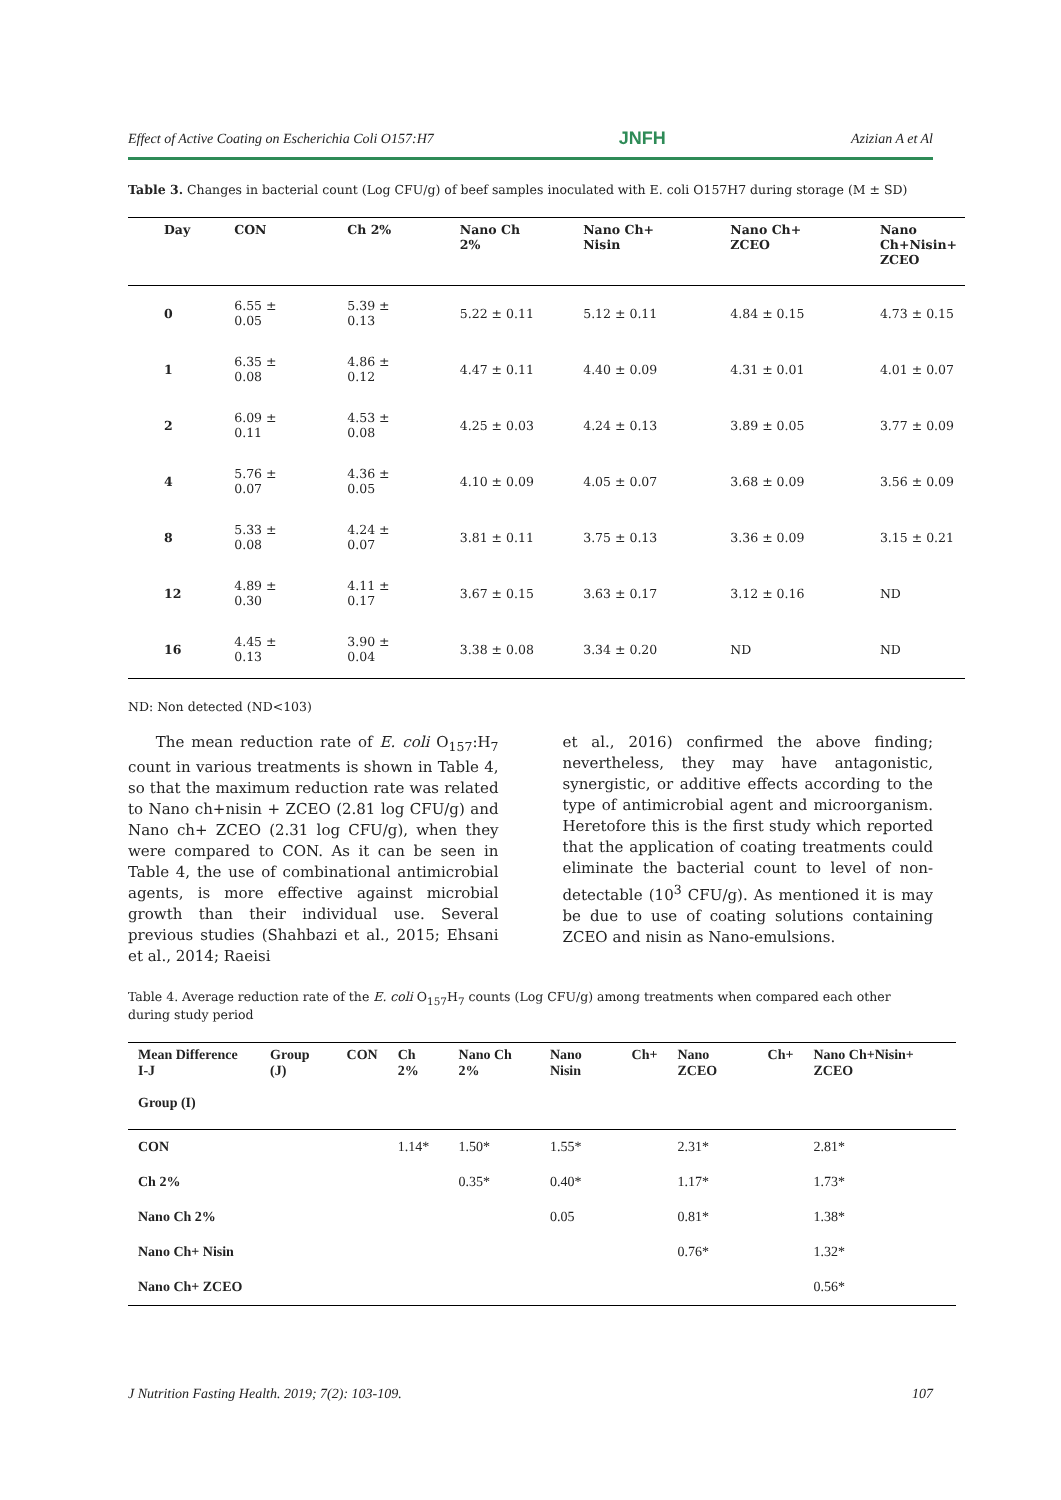Effect of Active Coating on Escherichia Coli O157:H7 JNFH Azizian A et Al
Table 3. Changes in bacterial count (Log CFU/g) of beef samples inoculated with E. coli O157H7 during storage (M ± SD)
| Day | CON | Ch 2% | Nano Ch 2% | Nano Ch+ Nisin | Nano Ch+ ZCEO | Nano Ch+Nisin+ ZCEO |
| --- | --- | --- | --- | --- | --- | --- |
| 0 | 6.55 ± 0.05 | 5.39 ± 0.13 | 5.22 ± 0.11 | 5.12 ± 0.11 | 4.84 ± 0.15 | 4.73 ± 0.15 |
| 1 | 6.35 ± 0.08 | 4.86 ± 0.12 | 4.47 ± 0.11 | 4.40 ± 0.09 | 4.31 ± 0.01 | 4.01 ± 0.07 |
| 2 | 6.09 ± 0.11 | 4.53 ± 0.08 | 4.25 ± 0.03 | 4.24 ± 0.13 | 3.89 ± 0.05 | 3.77 ± 0.09 |
| 4 | 5.76 ± 0.07 | 4.36 ± 0.05 | 4.10 ± 0.09 | 4.05 ± 0.07 | 3.68 ± 0.09 | 3.56 ± 0.09 |
| 8 | 5.33 ± 0.08 | 4.24 ± 0.07 | 3.81 ± 0.11 | 3.75 ± 0.13 | 3.36 ± 0.09 | 3.15 ± 0.21 |
| 12 | 4.89 ± 0.30 | 4.11 ± 0.17 | 3.67 ± 0.15 | 3.63 ± 0.17 | 3.12 ± 0.16 | ND |
| 16 | 4.45 ± 0.13 | 3.90 ± 0.04 | 3.38 ± 0.08 | 3.34 ± 0.20 | ND | ND |
ND: Non detected (ND<103)
The mean reduction rate of E. coli O<sub>157</sub>:H<sub>7</sub> count in various treatments is shown in Table 4, so that the maximum reduction rate was related to Nano ch+nisin + ZCEO (2.81 log CFU/g) and Nano ch+ ZCEO (2.31 log CFU/g), when they were compared to CON. As it can be seen in Table 4, the use of combinational antimicrobial agents, is more effective against microbial growth than their individual use. Several previous studies (Shahbazi et al., 2015; Ehsani et al., 2014; Raeisi
et al., 2016) confirmed the above finding; nevertheless, they may have antagonistic, synergistic, or additive effects according to the type of antimicrobial agent and microorganism. Heretofore this is the first study which reported that the application of coating treatments could eliminate the bacterial count to level of non-detectable (10<sup>3</sup> CFU/g). As mentioned it is may be due to use of coating solutions containing ZCEO and nisin as Nano-emulsions.
Table 4. Average reduction rate of the E. coli O<sub>157</sub>H<sub>7</sub> counts (Log CFU/g) among treatments when compared each other during study period
| Mean Difference I-J Group (I) | Group (J) | CON | Ch 2% | Nano Ch 2% | Nano Nisin | Ch+ | Nano ZCEO | Ch+ | Nano Ch+Nisin+ ZCEO |
| --- | --- | --- | --- | --- | --- | --- | --- | --- | --- |
| CON | | | 1.14* | 1.50* | 1.55* | | 2.31* | | 2.81* |
| Ch 2% | | | | 0.35* | 0.40* | | 1.17* | | 1.73* |
| Nano Ch 2% | | | | | 0.05 | | 0.81* | | 1.38* |
| Nano Ch+ Nisin | | | | | | | 0.76* | | 1.32* |
| Nano Ch+ ZCEO | | | | | | | | | 0.56* |
J Nutrition Fasting Health. 2019; 7(2): 103-109. 107